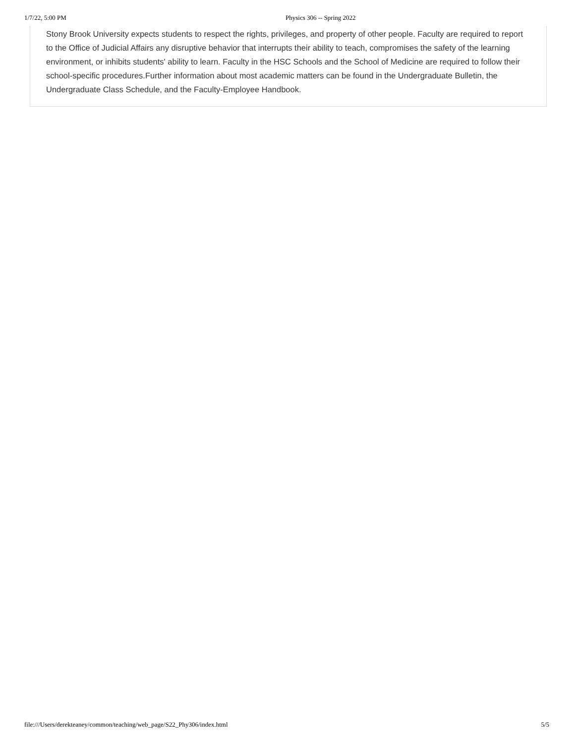1/7/22, 5:00 PM Physics 306 -- Spring 2022
Stony Brook University expects students to respect the rights, privileges, and property of other people. Faculty are required to report to the Office of Judicial Affairs any disruptive behavior that interrupts their ability to teach, compromises the safety of the learning environment, or inhibits students' ability to learn. Faculty in the HSC Schools and the School of Medicine are required to follow their school-specific procedures.Further information about most academic matters can be found in the Undergraduate Bulletin, the Undergraduate Class Schedule, and the Faculty-Employee Handbook.
file:///Users/derekteaney/common/teaching/web_page/S22_Phy306/index.html 5/5